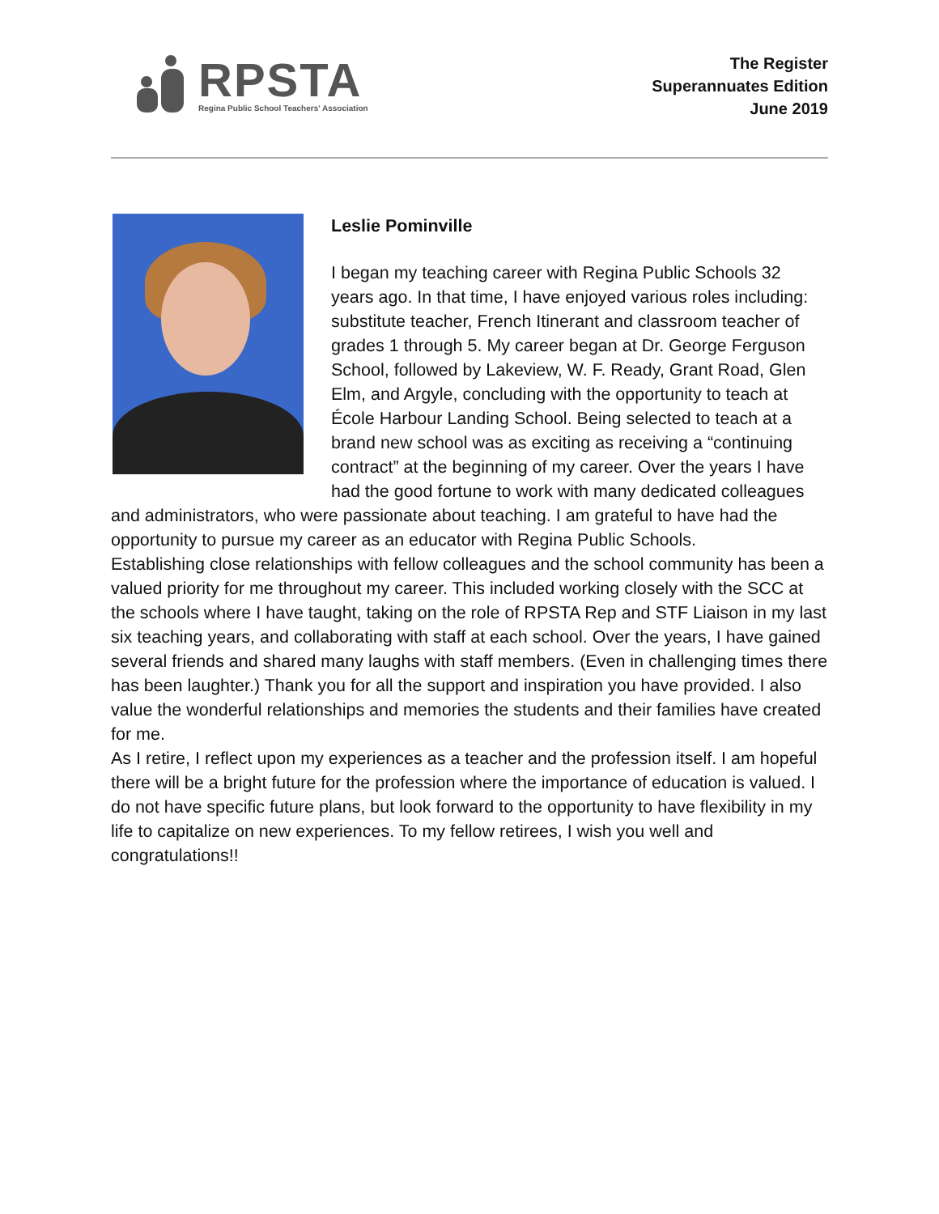RPSTA
Regina Public School Teachers' Association
The Register
Superannuates Edition
June 2019
Leslie Pominville
I began my teaching career with Regina Public Schools 32 years ago. In that time, I have enjoyed various roles including: substitute teacher, French Itinerant and classroom teacher of grades 1 through 5. My career began at Dr. George Ferguson School, followed by Lakeview, W. F. Ready, Grant Road, Glen Elm, and Argyle, concluding with the opportunity to teach at École Harbour Landing School. Being selected to teach at a brand new school was as exciting as receiving a “continuing contract” at the beginning of my career. Over the years I have had the good fortune to work with many dedicated colleagues and administrators, who were passionate about teaching. I am grateful to have had the opportunity to pursue my career as an educator with Regina Public Schools.
Establishing close relationships with fellow colleagues and the school community has been a valued priority for me throughout my career. This included working closely with the SCC at the schools where I have taught, taking on the role of RPSTA Rep and STF Liaison in my last six teaching years, and collaborating with staff at each school. Over the years, I have gained several friends and shared many laughs with staff members. (Even in challenging times there has been laughter.) Thank you for all the support and inspiration you have provided. I also value the wonderful relationships and memories the students and their families have created for me.
As I retire, I reflect upon my experiences as a teacher and the profession itself. I am hopeful there will be a bright future for the profession where the importance of education is valued. I do not have specific future plans, but look forward to the opportunity to have flexibility in my life to capitalize on new experiences. To my fellow retirees, I wish you well and congratulations!!